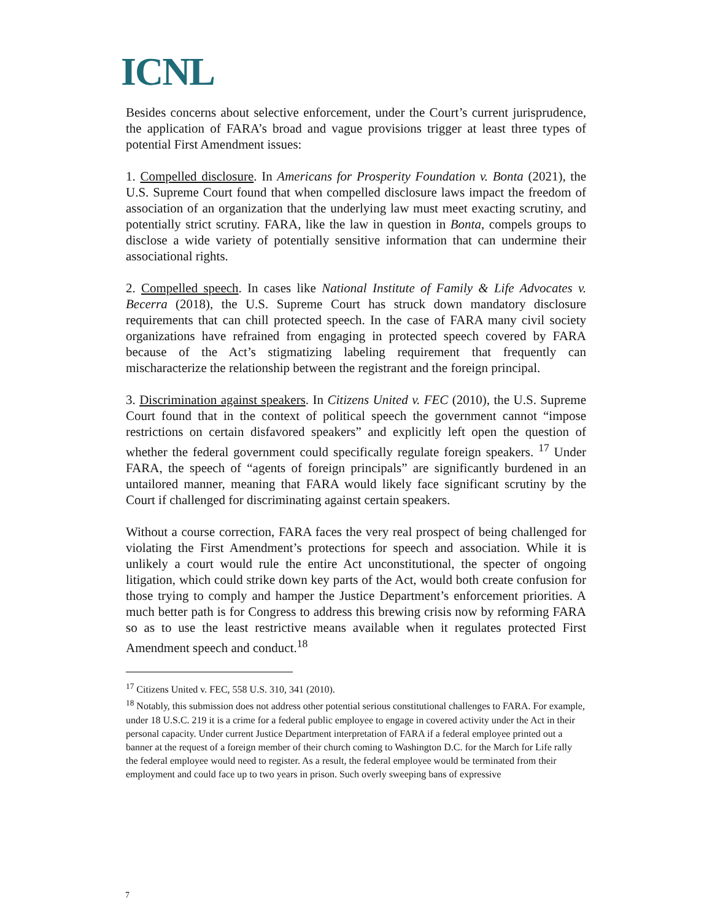ICNL
Besides concerns about selective enforcement, under the Court’s current jurisprudence, the application of FARA’s broad and vague provisions trigger at least three types of potential First Amendment issues:
1. Compelled disclosure. In Americans for Prosperity Foundation v. Bonta (2021), the U.S. Supreme Court found that when compelled disclosure laws impact the freedom of association of an organization that the underlying law must meet exacting scrutiny, and potentially strict scrutiny. FARA, like the law in question in Bonta, compels groups to disclose a wide variety of potentially sensitive information that can undermine their associational rights.
2. Compelled speech. In cases like National Institute of Family & Life Advocates v. Becerra (2018), the U.S. Supreme Court has struck down mandatory disclosure requirements that can chill protected speech. In the case of FARA many civil society organizations have refrained from engaging in protected speech covered by FARA because of the Act’s stigmatizing labeling requirement that frequently can mischaracterize the relationship between the registrant and the foreign principal.
3. Discrimination against speakers. In Citizens United v. FEC (2010), the U.S. Supreme Court found that in the context of political speech the government cannot “impose restrictions on certain disfavored speakers” and explicitly left open the question of whether the federal government could specifically regulate foreign speakers. <sup>17</sup> Under FARA, the speech of “agents of foreign principals” are significantly burdened in an untailored manner, meaning that FARA would likely face significant scrutiny by the Court if challenged for discriminating against certain speakers.
Without a course correction, FARA faces the very real prospect of being challenged for violating the First Amendment’s protections for speech and association. While it is unlikely a court would rule the entire Act unconstitutional, the specter of ongoing litigation, which could strike down key parts of the Act, would both create confusion for those trying to comply and hamper the Justice Department’s enforcement priorities. A much better path is for Congress to address this brewing crisis now by reforming FARA so as to use the least restrictive means available when it regulates protected First Amendment speech and conduct.<sup>18</sup>
<sup>17</sup> Citizens United v. FEC, 558 U.S. 310, 341 (2010).
<sup>18</sup> Notably, this submission does not address other potential serious constitutional challenges to FARA. For example, under 18 U.S.C. 219 it is a crime for a federal public employee to engage in covered activity under the Act in their personal capacity. Under current Justice Department interpretation of FARA if a federal employee printed out a banner at the request of a foreign member of their church coming to Washington D.C. for the March for Life rally the federal employee would need to register. As a result, the federal employee would be terminated from their employment and could face up to two years in prison. Such overly sweeping bans of expressive
7